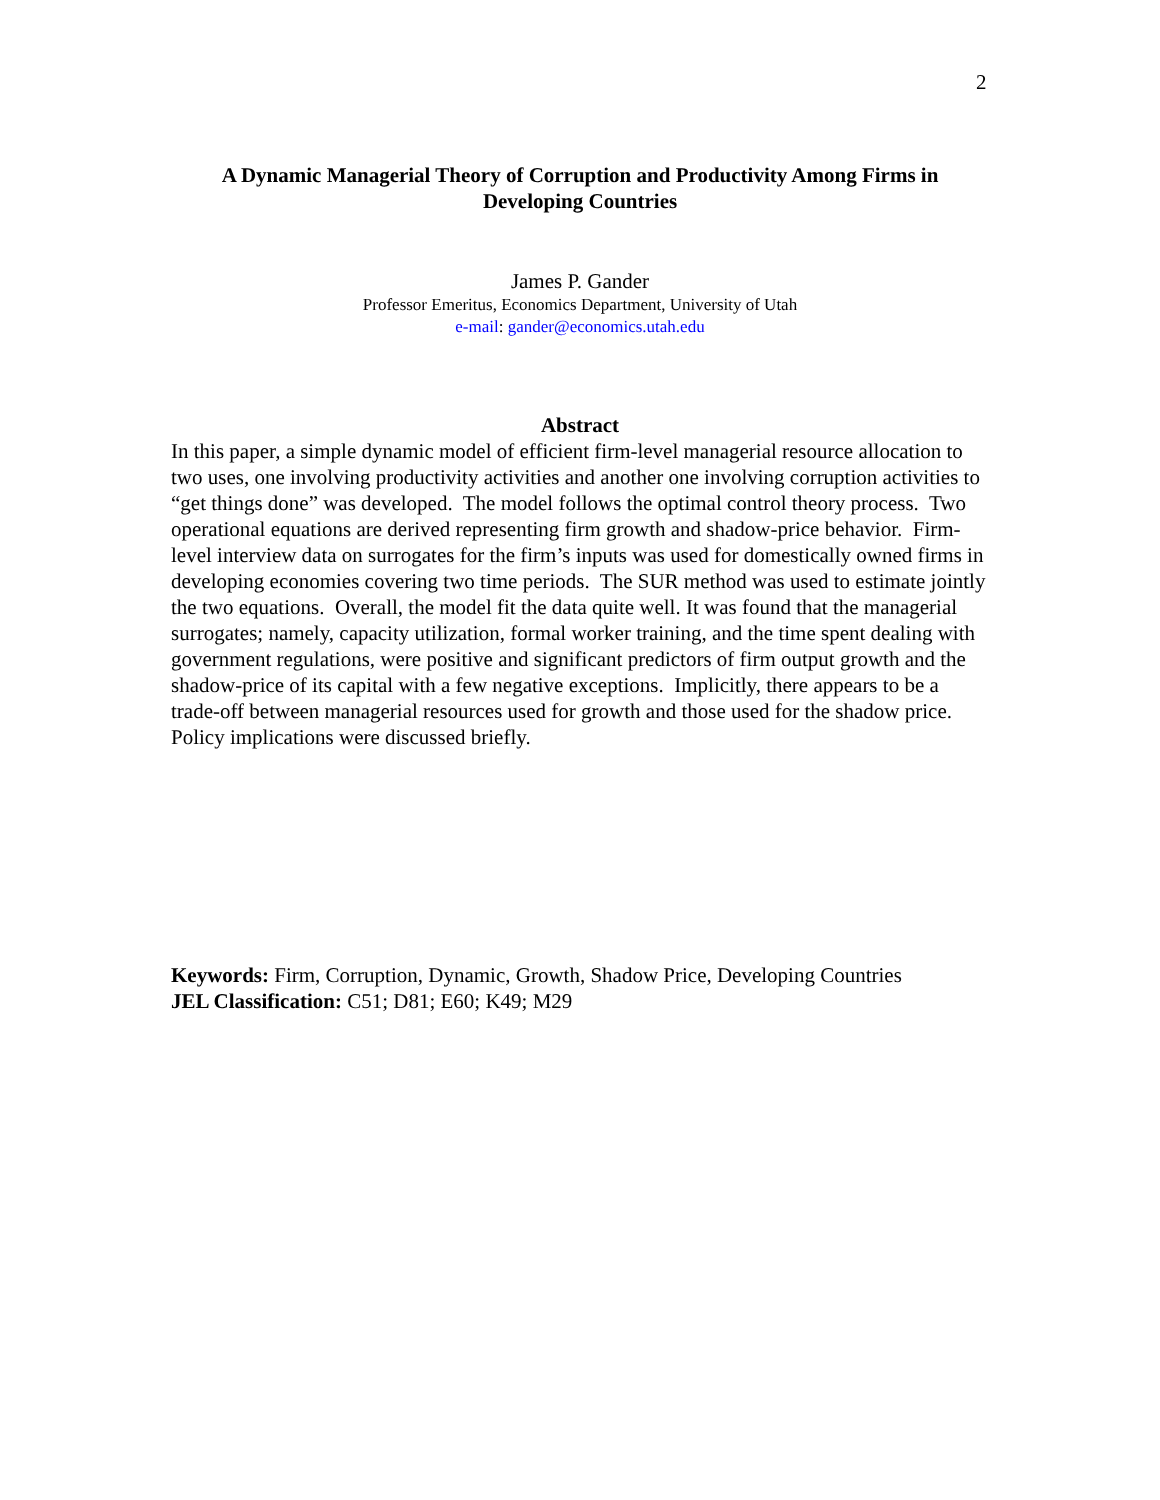2
A Dynamic Managerial Theory of Corruption and Productivity Among Firms in Developing Countries
James P. Gander
Professor Emeritus, Economics Department, University of Utah
e-mail: gander@economics.utah.edu
Abstract
In this paper, a simple dynamic model of efficient firm-level managerial resource allocation to two uses, one involving productivity activities and another one involving corruption activities to “get things done” was developed. The model follows the optimal control theory process. Two operational equations are derived representing firm growth and shadow-price behavior. Firm-level interview data on surrogates for the firm’s inputs was used for domestically owned firms in developing economies covering two time periods. The SUR method was used to estimate jointly the two equations. Overall, the model fit the data quite well. It was found that the managerial surrogates; namely, capacity utilization, formal worker training, and the time spent dealing with government regulations, were positive and significant predictors of firm output growth and the shadow-price of its capital with a few negative exceptions. Implicitly, there appears to be a trade-off between managerial resources used for growth and those used for the shadow price. Policy implications were discussed briefly.
Keywords: Firm, Corruption, Dynamic, Growth, Shadow Price, Developing Countries
JEL Classification: C51; D81; E60; K49; M29